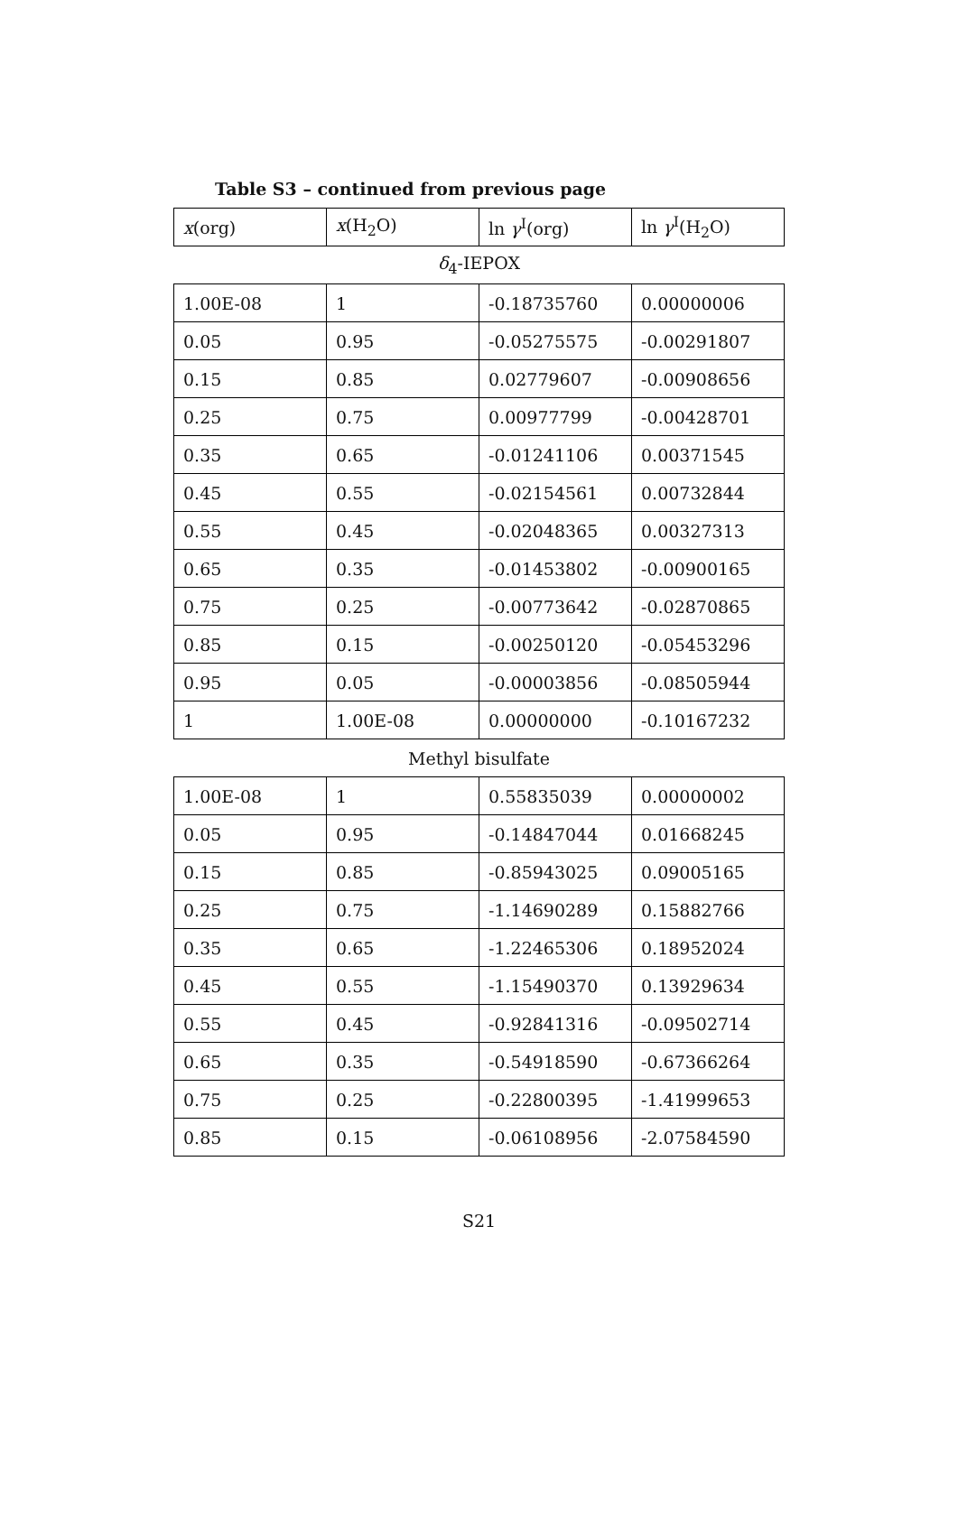Table S3 – continued from previous page
| x (org) | x (H<sub>2</sub>O) | ln γ<sup>I</sup>(org) | ln γ<sup>I</sup>(H<sub>2</sub>O) |
| --- | --- | --- | --- |
| δ<sub>4</sub>-IEPOX | | | |
| 1.00E-08 | 1 | -0.18735760 | 0.00000006 |
| 0.05 | 0.95 | -0.05275575 | -0.00291807 |
| 0.15 | 0.85 | 0.02779607 | -0.00908656 |
| 0.25 | 0.75 | 0.00977799 | -0.00428701 |
| 0.35 | 0.65 | -0.01241106 | 0.00371545 |
| 0.45 | 0.55 | -0.02154561 | 0.00732844 |
| 0.55 | 0.45 | -0.02048365 | 0.00327313 |
| 0.65 | 0.35 | -0.01453802 | -0.00900165 |
| 0.75 | 0.25 | -0.00773642 | -0.02870865 |
| 0.85 | 0.15 | -0.00250120 | -0.05453296 |
| 0.95 | 0.05 | -0.00003856 | -0.08505944 |
| 1 | 1.00E-08 | 0.00000000 | -0.10167232 |
| Methyl bisulfate | | | |
| 1.00E-08 | 1 | 0.55835039 | 0.00000002 |
| 0.05 | 0.95 | -0.14847044 | 0.01668245 |
| 0.15 | 0.85 | -0.85943025 | 0.09005165 |
| 0.25 | 0.75 | -1.14690289 | 0.15882766 |
| 0.35 | 0.65 | -1.22465306 | 0.18952024 |
| 0.45 | 0.55 | -1.15490370 | 0.13929634 |
| 0.55 | 0.45 | -0.92841316 | -0.09502714 |
| 0.65 | 0.35 | -0.54918590 | -0.67366264 |
| 0.75 | 0.25 | -0.22800395 | -1.41999653 |
| 0.85 | 0.15 | -0.06108956 | -2.07584590 |
S21